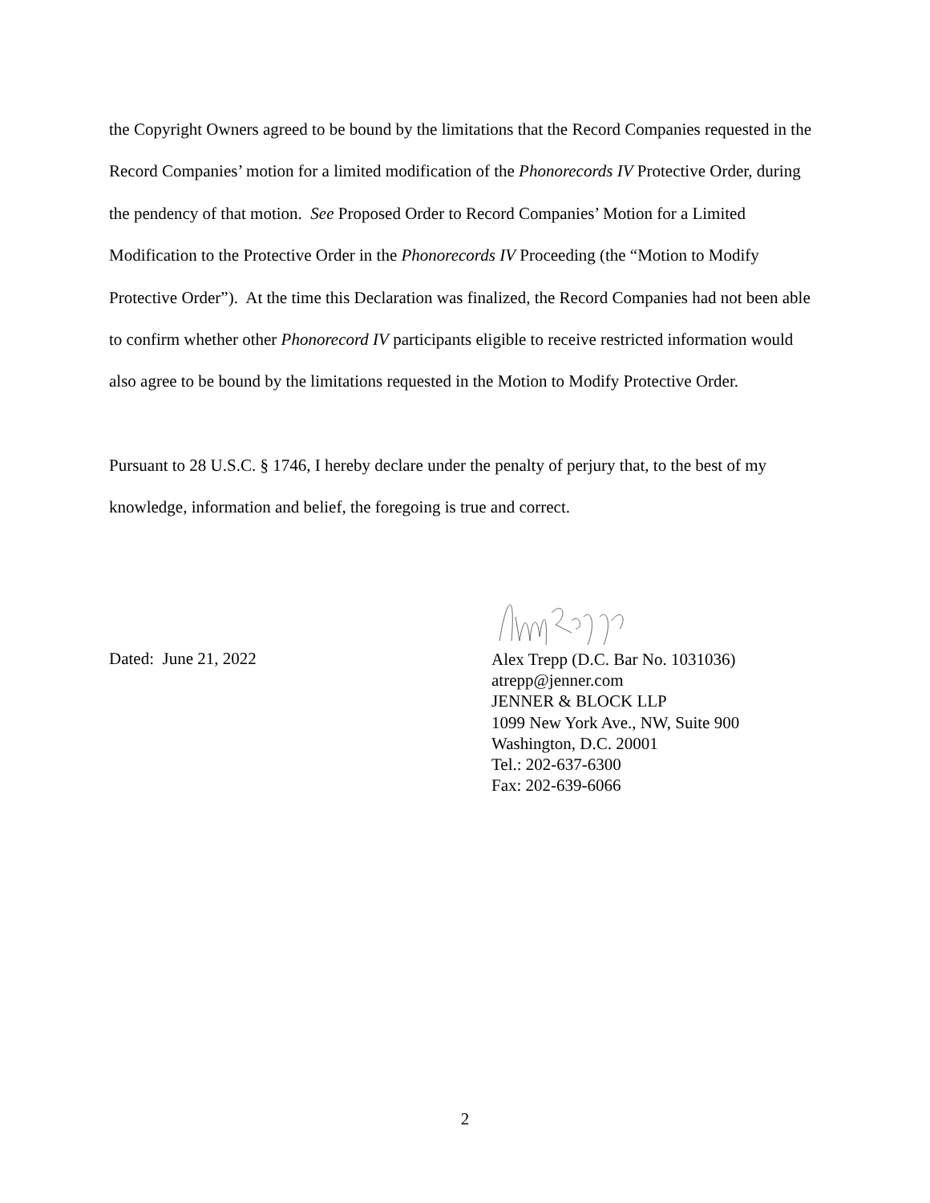the Copyright Owners agreed to be bound by the limitations that the Record Companies requested in the Record Companies’ motion for a limited modification of the Phonorecords IV Protective Order, during the pendency of that motion. See Proposed Order to Record Companies’ Motion for a Limited Modification to the Protective Order in the Phonorecords IV Proceeding (the “Motion to Modify Protective Order”). At the time this Declaration was finalized, the Record Companies had not been able to confirm whether other Phonorecord IV participants eligible to receive restricted information would also agree to be bound by the limitations requested in the Motion to Modify Protective Order.
Pursuant to 28 U.S.C. § 1746, I hereby declare under the penalty of perjury that, to the best of my knowledge, information and belief, the foregoing is true and correct.
Dated: June 21, 2022
Alex Trepp (D.C. Bar No. 1031036)
atrepp@jenner.com
JENNER & BLOCK LLP
1099 New York Ave., NW, Suite 900
Washington, D.C. 20001
Tel.: 202-637-6300
Fax: 202-639-6066
2